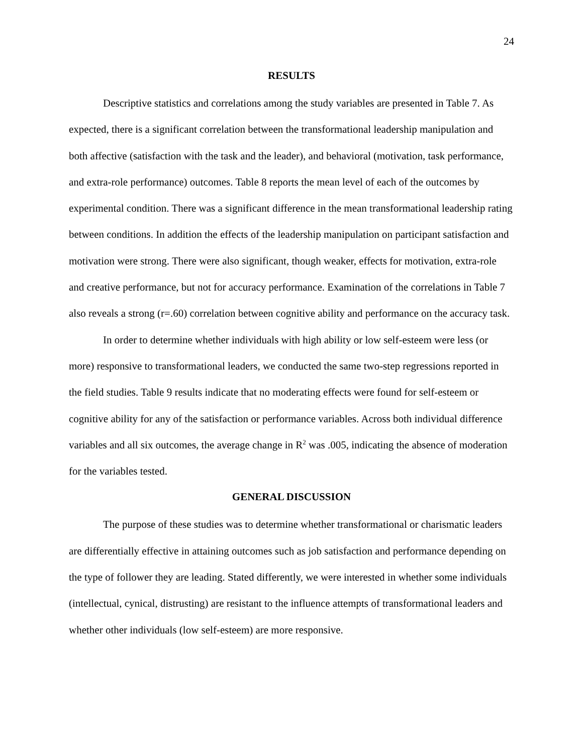24
RESULTS
Descriptive statistics and correlations among the study variables are presented in Table 7. As expected, there is a significant correlation between the transformational leadership manipulation and both affective (satisfaction with the task and the leader), and behavioral (motivation, task performance, and extra-role performance) outcomes. Table 8 reports the mean level of each of the outcomes by experimental condition. There was a significant difference in the mean transformational leadership rating between conditions. In addition the effects of the leadership manipulation on participant satisfaction and motivation were strong. There were also significant, though weaker, effects for motivation, extra-role and creative performance, but not for accuracy performance. Examination of the correlations in Table 7 also reveals a strong (r=.60) correlation between cognitive ability and performance on the accuracy task.
In order to determine whether individuals with high ability or low self-esteem were less (or more) responsive to transformational leaders, we conducted the same two-step regressions reported in the field studies. Table 9 results indicate that no moderating effects were found for self-esteem or cognitive ability for any of the satisfaction or performance variables. Across both individual difference variables and all six outcomes, the average change in R<sup>2</sup> was .005, indicating the absence of moderation for the variables tested.
GENERAL DISCUSSION
The purpose of these studies was to determine whether transformational or charismatic leaders are differentially effective in attaining outcomes such as job satisfaction and performance depending on the type of follower they are leading. Stated differently, we were interested in whether some individuals (intellectual, cynical, distrusting) are resistant to the influence attempts of transformational leaders and whether other individuals (low self-esteem) are more responsive.